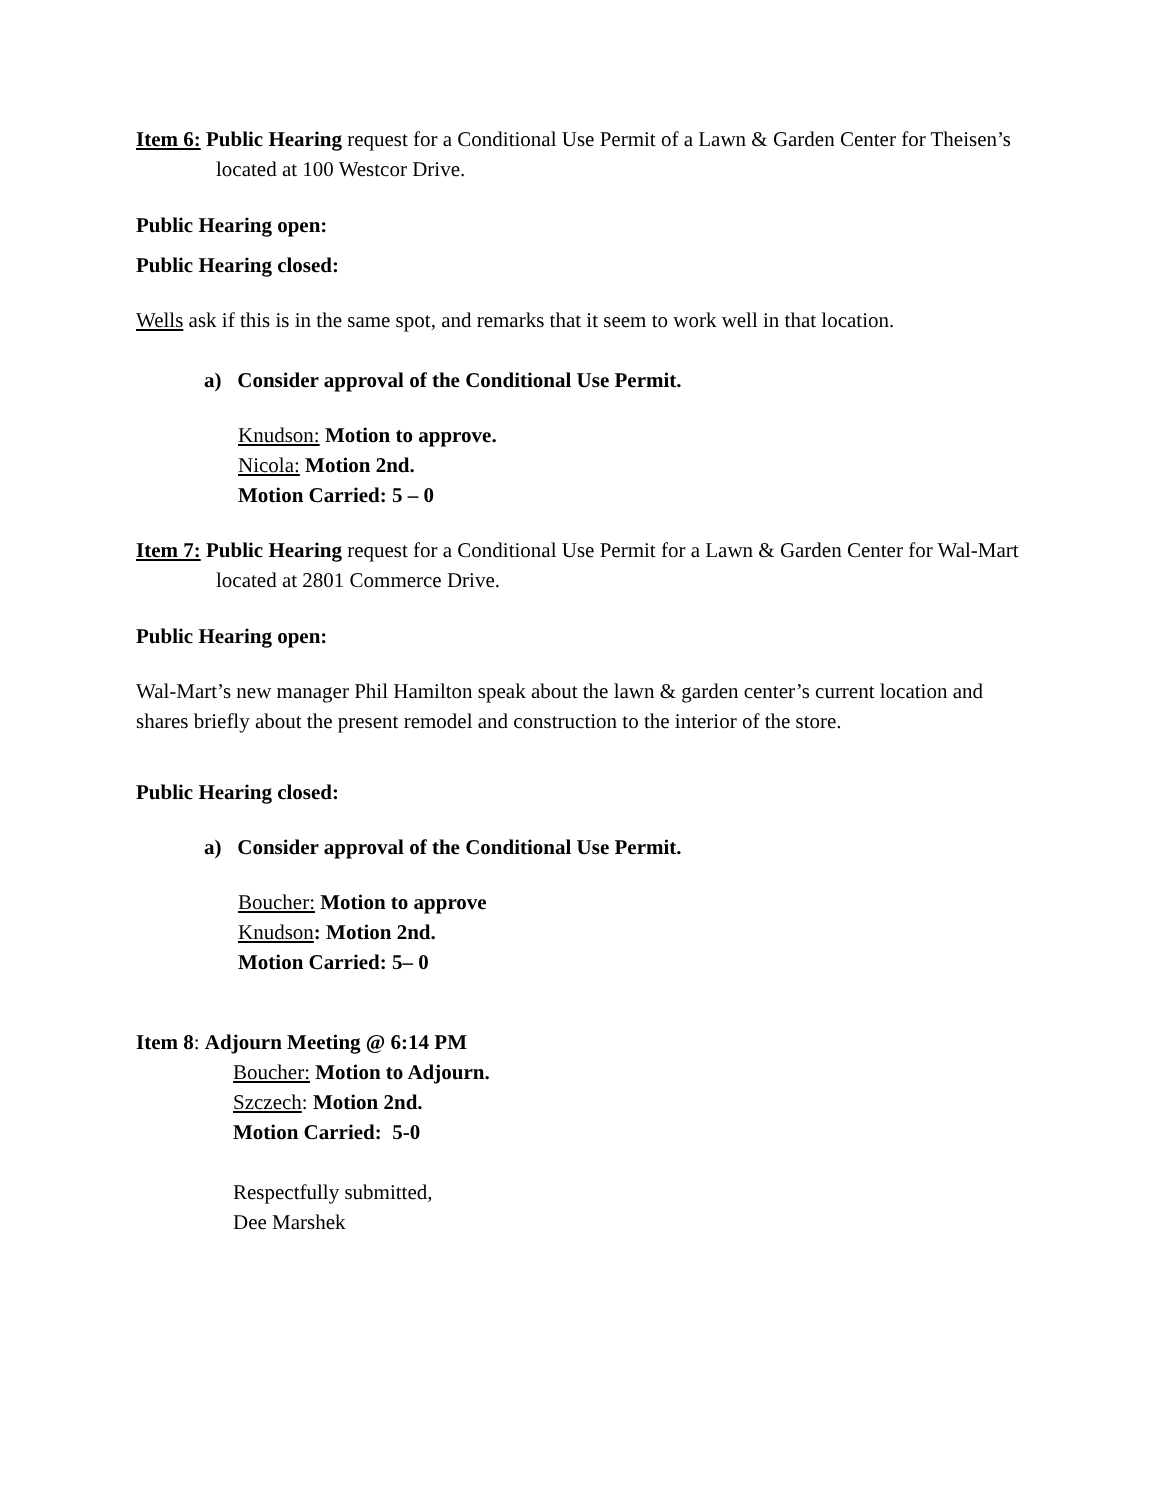Item 6: Public Hearing request for a Conditional Use Permit of a Lawn & Garden Center for Theisen’s located at 100 Westcor Drive.
Public Hearing open:
Public Hearing closed:
Wells ask if this is in the same spot, and remarks that it seem to work well in that location.
a) Consider approval of the Conditional Use Permit.
Knudson: Motion to approve.
Nicola: Motion 2nd.
Motion Carried: 5 – 0
Item 7: Public Hearing request for a Conditional Use Permit for a Lawn & Garden Center for Wal-Mart located at 2801 Commerce Drive.
Public Hearing open:
Wal-Mart’s new manager Phil Hamilton speak about the lawn & garden center’s current location and shares briefly about the present remodel and construction to the interior of the store.
Public Hearing closed:
a) Consider approval of the Conditional Use Permit.
Boucher: Motion to approve
Knudson: Motion 2nd.
Motion Carried: 5– 0
Item 8: Adjourn Meeting @ 6:14 PM
Boucher: Motion to Adjourn.
Szczech: Motion 2nd.
Motion Carried: 5-0
Respectfully submitted,
Dee Marshek